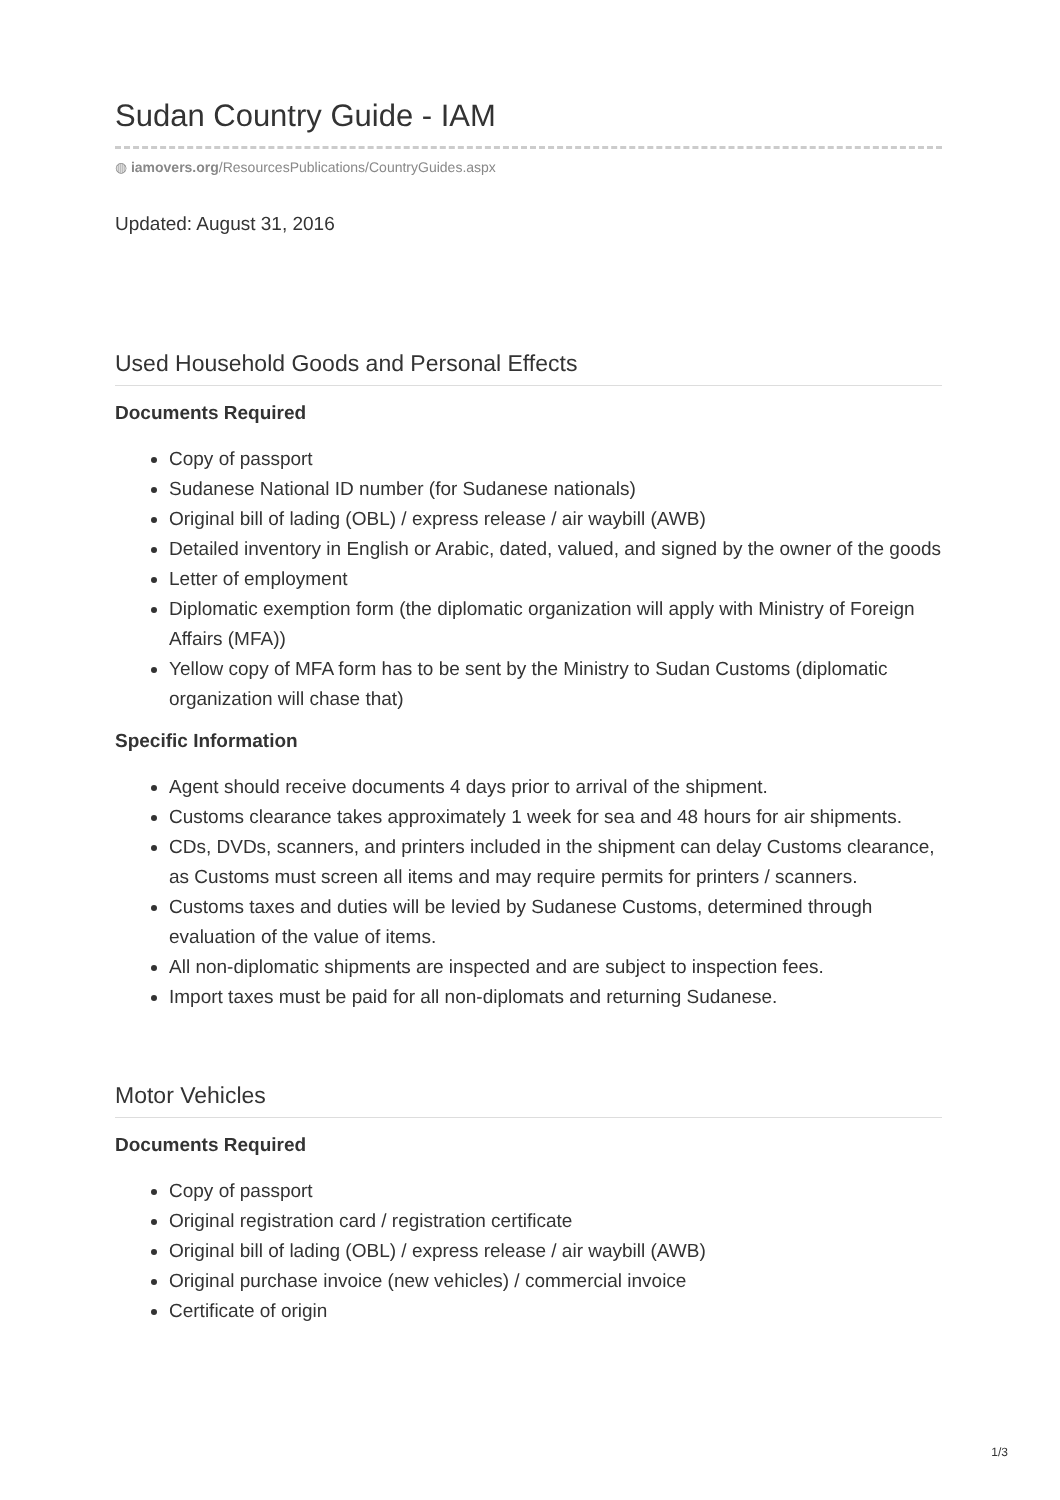Sudan Country Guide - IAM
◍ iamovers.org/ResourcesPublications/CountryGuides.aspx
Updated: August 31, 2016
Used Household Goods and Personal Effects
Documents Required
Copy of passport
Sudanese National ID number (for Sudanese nationals)
Original bill of lading (OBL) / express release / air waybill (AWB)
Detailed inventory in English or Arabic, dated, valued, and signed by the owner of the goods
Letter of employment
Diplomatic exemption form (the diplomatic organization will apply with Ministry of Foreign Affairs (MFA))
Yellow copy of MFA form has to be sent by the Ministry to Sudan Customs (diplomatic organization will chase that)
Specific Information
Agent should receive documents 4 days prior to arrival of the shipment.
Customs clearance takes approximately 1 week for sea and 48 hours for air shipments.
CDs, DVDs, scanners, and printers included in the shipment can delay Customs clearance, as Customs must screen all items and may require permits for printers / scanners.
Customs taxes and duties will be levied by Sudanese Customs, determined through evaluation of the value of items.
All non-diplomatic shipments are inspected and are subject to inspection fees.
Import taxes must be paid for all non-diplomats and returning Sudanese.
Motor Vehicles
Documents Required
Copy of passport
Original registration card / registration certificate
Original bill of lading (OBL) / express release / air waybill (AWB)
Original purchase invoice (new vehicles) / commercial invoice
Certificate of origin
1/3